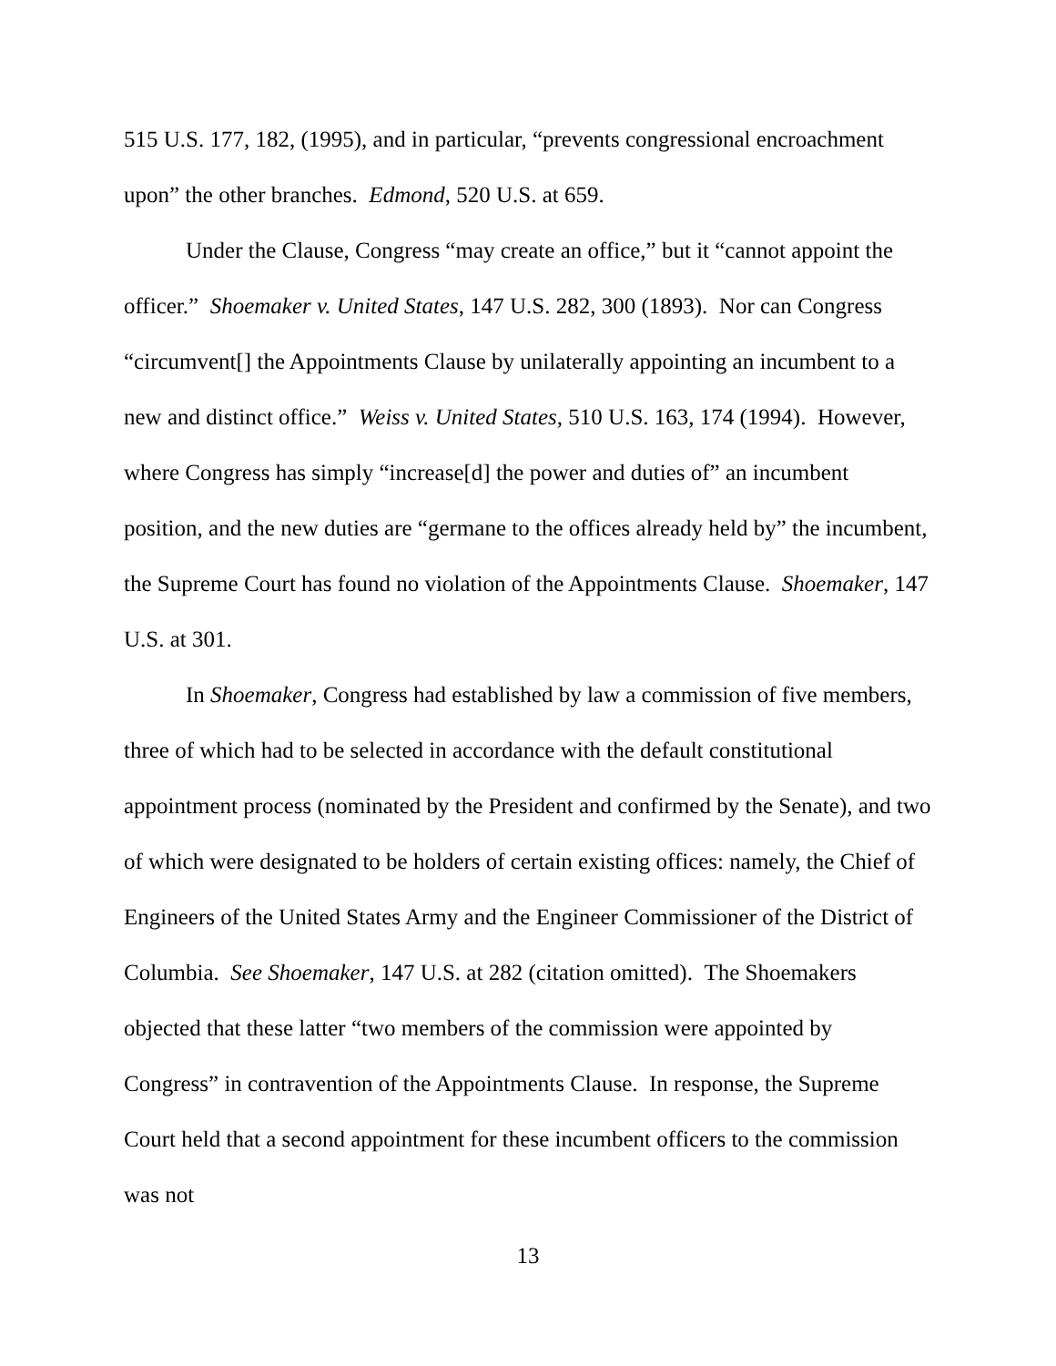515 U.S. 177, 182, (1995), and in particular, “prevents congressional encroachment upon” the other branches. Edmond, 520 U.S. at 659.
Under the Clause, Congress “may create an office,” but it “cannot appoint the officer.” Shoemaker v. United States, 147 U.S. 282, 300 (1893). Nor can Congress “circumvent[] the Appointments Clause by unilaterally appointing an incumbent to a new and distinct office.” Weiss v. United States, 510 U.S. 163, 174 (1994). However, where Congress has simply “increase[d] the power and duties of” an incumbent position, and the new duties are “germane to the offices already held by” the incumbent, the Supreme Court has found no violation of the Appointments Clause. Shoemaker, 147 U.S. at 301.
In Shoemaker, Congress had established by law a commission of five members, three of which had to be selected in accordance with the default constitutional appointment process (nominated by the President and confirmed by the Senate), and two of which were designated to be holders of certain existing offices: namely, the Chief of Engineers of the United States Army and the Engineer Commissioner of the District of Columbia. See Shoemaker, 147 U.S. at 282 (citation omitted). The Shoemakers objected that these latter “two members of the commission were appointed by Congress” in contravention of the Appointments Clause. In response, the Supreme Court held that a second appointment for these incumbent officers to the commission was not
13